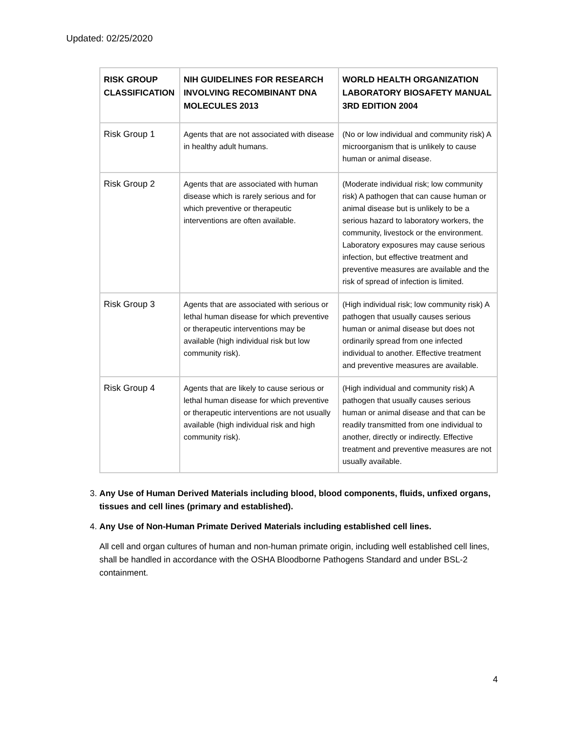Updated: 02/25/2020
| RISK GROUP CLASSIFICATION | NIH GUIDELINES FOR RESEARCH INVOLVING RECOMBINANT DNA MOLECULES 2013 | WORLD HEALTH ORGANIZATION LABORATORY BIOSAFETY MANUAL 3RD EDITION 2004 |
| --- | --- | --- |
| Risk Group 1 | Agents that are not associated with disease in healthy adult humans. | (No or low individual and community risk) A microorganism that is unlikely to cause human or animal disease. |
| Risk Group 2 | Agents that are associated with human disease which is rarely serious and for which preventive or therapeutic interventions are often available. | (Moderate individual risk; low community risk) A pathogen that can cause human or animal disease but is unlikely to be a serious hazard to laboratory workers, the community, livestock or the environment. Laboratory exposures may cause serious infection, but effective treatment and preventive measures are available and the risk of spread of infection is limited. |
| Risk Group 3 | Agents that are associated with serious or lethal human disease for which preventive or therapeutic interventions may be available (high individual risk but low community risk). | (High individual risk; low community risk) A pathogen that usually causes serious human or animal disease but does not ordinarily spread from one infected individual to another. Effective treatment and preventive measures are available. |
| Risk Group 4 | Agents that are likely to cause serious or lethal human disease for which preventive or therapeutic interventions are not usually available (high individual risk and high community risk). | (High individual and community risk) A pathogen that usually causes serious human or animal disease and that can be readily transmitted from one individual to another, directly or indirectly. Effective treatment and preventive measures are not usually available. |
3. Any Use of Human Derived Materials including blood, blood components, fluids, unfixed organs, tissues and cell lines (primary and established).
4. Any Use of Non-Human Primate Derived Materials including established cell lines.
All cell and organ cultures of human and non-human primate origin, including well established cell lines, shall be handled in accordance with the OSHA Bloodborne Pathogens Standard and under BSL-2 containment.
4